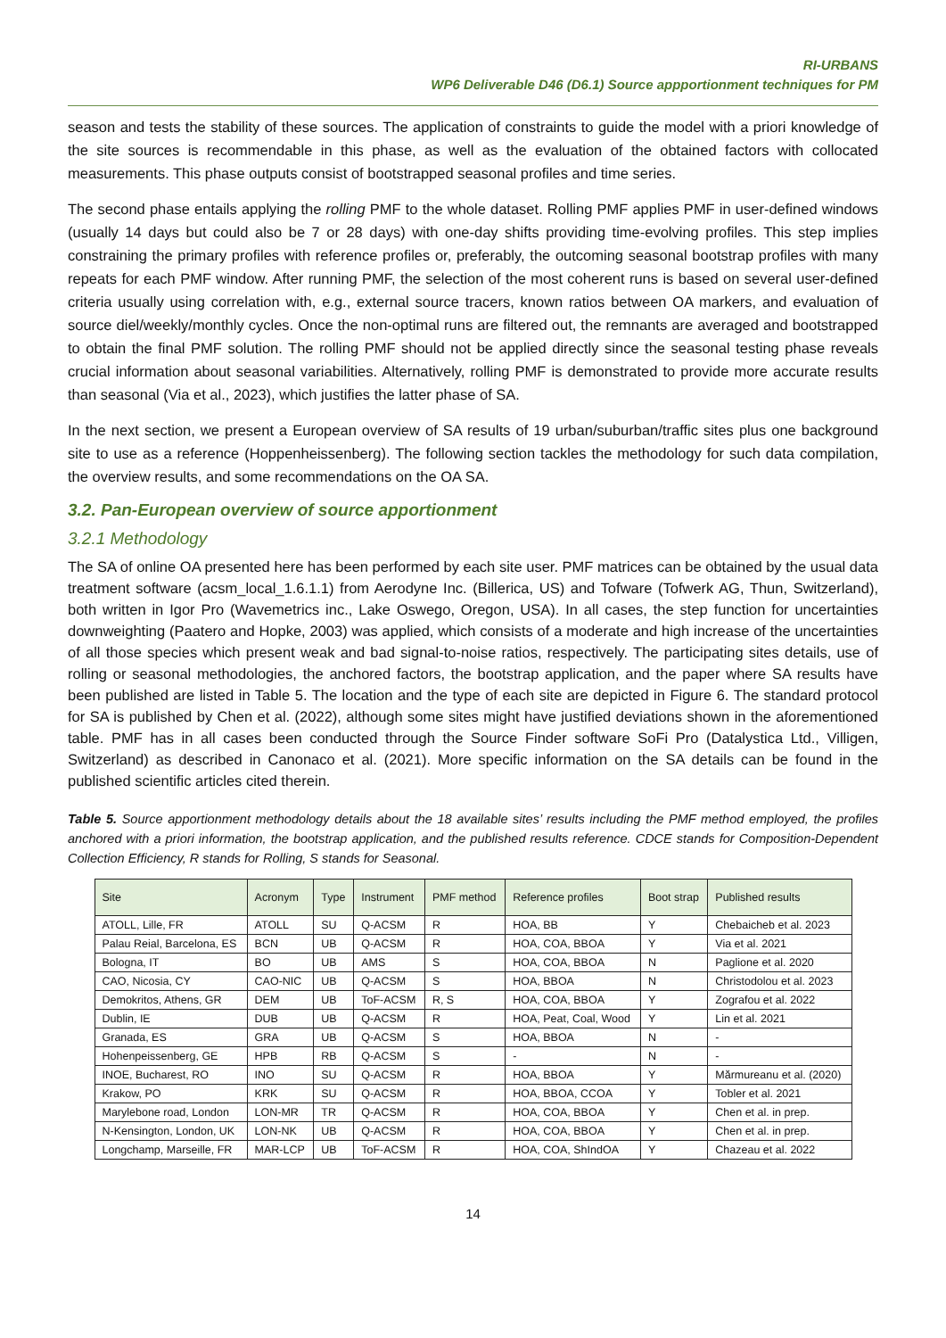RI-URBANS
WP6 Deliverable D46 (D6.1) Source appportionment techniques for PM
season and tests the stability of these sources. The application of constraints to guide the model with a priori knowledge of the site sources is recommendable in this phase, as well as the evaluation of the obtained factors with collocated measurements. This phase outputs consist of bootstrapped seasonal profiles and time series.
The second phase entails applying the rolling PMF to the whole dataset. Rolling PMF applies PMF in user-defined windows (usually 14 days but could also be 7 or 28 days) with one-day shifts providing time-evolving profiles. This step implies constraining the primary profiles with reference profiles or, preferably, the outcoming seasonal bootstrap profiles with many repeats for each PMF window. After running PMF, the selection of the most coherent runs is based on several user-defined criteria usually using correlation with, e.g., external source tracers, known ratios between OA markers, and evaluation of source diel/weekly/monthly cycles. Once the non-optimal runs are filtered out, the remnants are averaged and bootstrapped to obtain the final PMF solution. The rolling PMF should not be applied directly since the seasonal testing phase reveals crucial information about seasonal variabilities. Alternatively, rolling PMF is demonstrated to provide more accurate results than seasonal (Via et al., 2023), which justifies the latter phase of SA.
In the next section, we present a European overview of SA results of 19 urban/suburban/traffic sites plus one background site to use as a reference (Hoppenheissenberg). The following section tackles the methodology for such data compilation, the overview results, and some recommendations on the OA SA.
3.2. Pan-European overview of source apportionment
3.2.1 Methodology
The SA of online OA presented here has been performed by each site user. PMF matrices can be obtained by the usual data treatment software (acsm_local_1.6.1.1) from Aerodyne Inc. (Billerica, US) and Tofware (Tofwerk AG, Thun, Switzerland), both written in Igor Pro (Wavemetrics inc., Lake Oswego, Oregon, USA). In all cases, the step function for uncertainties downweighting (Paatero and Hopke, 2003) was applied, which consists of a moderate and high increase of the uncertainties of all those species which present weak and bad signal-to-noise ratios, respectively. The participating sites details, use of rolling or seasonal methodologies, the anchored factors, the bootstrap application, and the paper where SA results have been published are listed in Table 5. The location and the type of each site are depicted in Figure 6. The standard protocol for SA is published by Chen et al. (2022), although some sites might have justified deviations shown in the aforementioned table. PMF has in all cases been conducted through the Source Finder software SoFi Pro (Datalystica Ltd., Villigen, Switzerland) as described in Canonaco et al. (2021). More specific information on the SA details can be found in the published scientific articles cited therein.
Table 5. Source apportionment methodology details about the 18 available sites’ results including the PMF method employed, the profiles anchored with a priori information, the bootstrap application, and the published results reference. CDCE stands for Composition-Dependent Collection Efficiency, R stands for Rolling, S stands for Seasonal.
| Site | Acronym | Type | Instrument | PMF method | Reference profiles | Boot strap | Published results |
| --- | --- | --- | --- | --- | --- | --- | --- |
| ATOLL, Lille, FR | ATOLL | SU | Q-ACSM | R | HOA, BB | Y | Chebaicheb et al. 2023 |
| Palau Reial, Barcelona, ES | BCN | UB | Q-ACSM | R | HOA, COA, BBOA | Y | Via et al. 2021 |
| Bologna, IT | BO | UB | AMS | S | HOA, COA, BBOA | N | Paglione et al. 2020 |
| CAO, Nicosia, CY | CAO-NIC | UB | Q-ACSM | S | HOA, BBOA | N | Christodolou et al. 2023 |
| Demokritos, Athens, GR | DEM | UB | ToF-ACSM | R, S | HOA, COA, BBOA | Y | Zografou et al. 2022 |
| Dublin, IE | DUB | UB | Q-ACSM | R | HOA, Peat, Coal, Wood | Y | Lin et al. 2021 |
| Granada, ES | GRA | UB | Q-ACSM | S | HOA, BBOA | N | - |
| Hohenpeissenberg, GE | HPB | RB | Q-ACSM | S | - | N | - |
| INOE, Bucharest, RO | INO | SU | Q-ACSM | R | HOA, BBOA | Y | Mărmureanu et al. (2020) |
| Krakow, PO | KRK | SU | Q-ACSM | R | HOA, BBOA, CCOA | Y | Tobler et al. 2021 |
| Marylebone road, London | LON-MR | TR | Q-ACSM | R | HOA, COA, BBOA | Y | Chen et al. in prep. |
| N-Kensington, London, UK | LON-NK | UB | Q-ACSM | R | HOA, COA, BBOA | Y | Chen et al. in prep. |
| Longchamp, Marseille, FR | MAR-LCP | UB | ToF-ACSM | R | HOA, COA, ShIndOA | Y | Chazeau et al. 2022 |
14